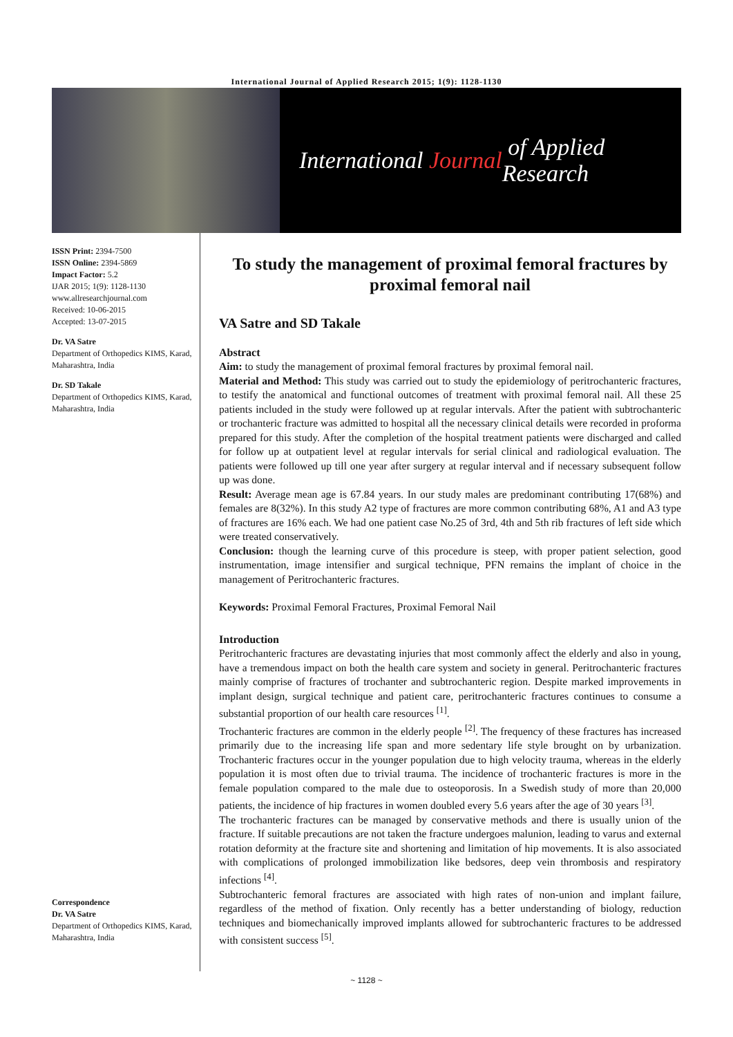International Journal of Applied Research 2015; 1(9): 1128-1130
International Journal of Applied Research
ISSN Print: 2394-7500
ISSN Online: 2394-5869
Impact Factor: 5.2
IJAR 2015; 1(9): 1128-1130
www.allresearchjournal.com
Received: 10-06-2015
Accepted: 13-07-2015
Dr. VA Satre
Department of Orthopedics KIMS, Karad, Maharashtra, India
Dr. SD Takale
Department of Orthopedics KIMS, Karad, Maharashtra, India
Correspondence
Dr. VA Satre
Department of Orthopedics KIMS, Karad, Maharashtra, India
To study the management of proximal femoral fractures by proximal femoral nail
VA Satre and SD Takale
Abstract
Aim: to study the management of proximal femoral fractures by proximal femoral nail.
Material and Method: This study was carried out to study the epidemiology of peritrochanteric fractures, to testify the anatomical and functional outcomes of treatment with proximal femoral nail. All these 25 patients included in the study were followed up at regular intervals. After the patient with subtrochanteric or trochanteric fracture was admitted to hospital all the necessary clinical details were recorded in proforma prepared for this study. After the completion of the hospital treatment patients were discharged and called for follow up at outpatient level at regular intervals for serial clinical and radiological evaluation. The patients were followed up till one year after surgery at regular interval and if necessary subsequent follow up was done.
Result: Average mean age is 67.84 years. In our study males are predominant contributing 17(68%) and females are 8(32%). In this study A2 type of fractures are more common contributing 68%, A1 and A3 type of fractures are 16% each. We had one patient case No.25 of 3rd, 4th and 5th rib fractures of left side which were treated conservatively.
Conclusion: though the learning curve of this procedure is steep, with proper patient selection, good instrumentation, image intensifier and surgical technique, PFN remains the implant of choice in the management of Peritrochanteric fractures.
Keywords: Proximal Femoral Fractures, Proximal Femoral Nail
Introduction
Peritrochanteric fractures are devastating injuries that most commonly affect the elderly and also in young, have a tremendous impact on both the health care system and society in general. Peritrochanteric fractures mainly comprise of fractures of trochanter and subtrochanteric region. Despite marked improvements in implant design, surgical technique and patient care, peritrochanteric fractures continues to consume a substantial proportion of our health care resources <sup>[1]</sup>.
Trochanteric fractures are common in the elderly people <sup>[2]</sup>. The frequency of these fractures has increased primarily due to the increasing life span and more sedentary life style brought on by urbanization. Trochanteric fractures occur in the younger population due to high velocity trauma, whereas in the elderly population it is most often due to trivial trauma. The incidence of trochanteric fractures is more in the female population compared to the male due to osteoporosis. In a Swedish study of more than 20,000 patients, the incidence of hip fractures in women doubled every 5.6 years after the age of 30 years <sup>[3]</sup>.
The trochanteric fractures can be managed by conservative methods and there is usually union of the fracture. If suitable precautions are not taken the fracture undergoes malunion, leading to varus and external rotation deformity at the fracture site and shortening and limitation of hip movements. It is also associated with complications of prolonged immobilization like bedsores, deep vein thrombosis and respiratory infections <sup>[4]</sup>.
Subtrochanteric femoral fractures are associated with high rates of non-union and implant failure, regardless of the method of fixation. Only recently has a better understanding of biology, reduction techniques and biomechanically improved implants allowed for subtrochanteric fractures to be addressed with consistent success <sup>[5]</sup>.
~ 1128 ~